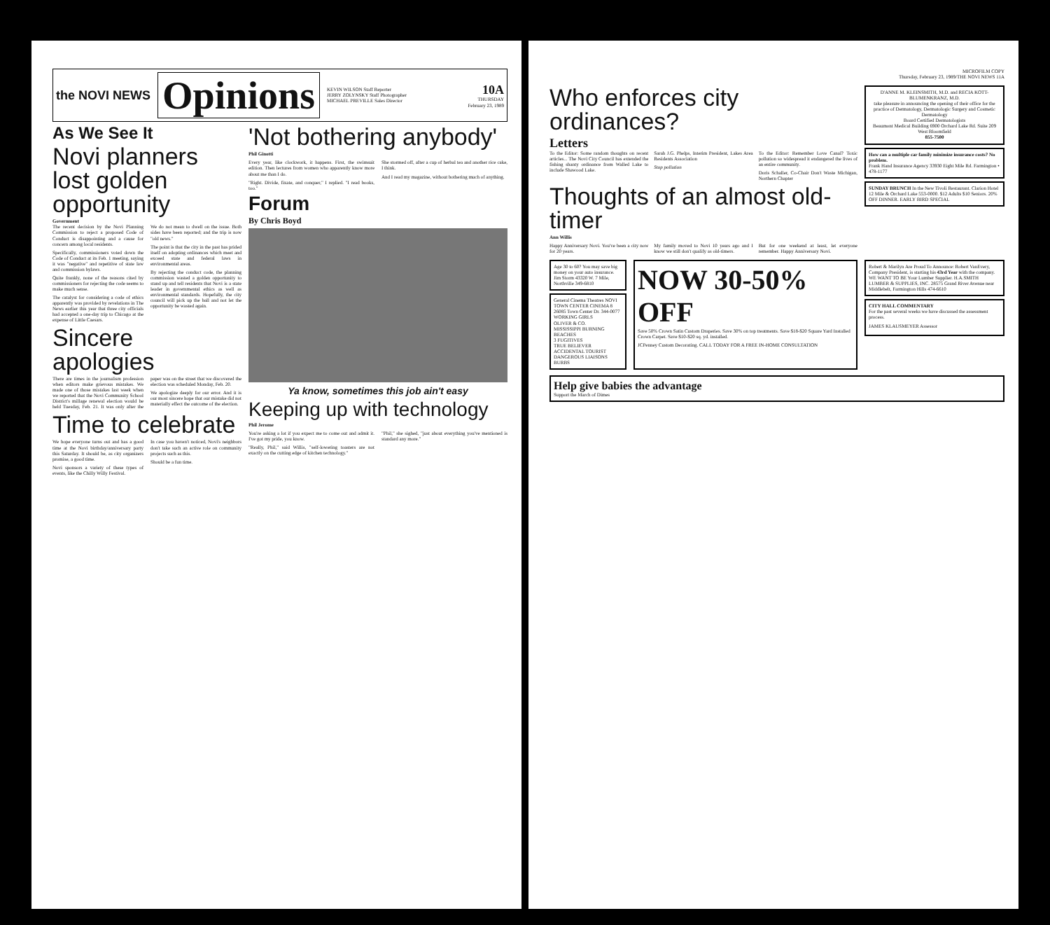the NOVI NEWS Opinions KEVIN WILSON Staff Reporter
JERRY ZOLYNSKY Staff Photographer
MICHAEL PREVILLE Sales Director 10A
THURSDAY
February 23, 1989
As We See It
Novi planners lost golden opportunity
Government
The recent decision by the Novi Planning Commission to reject a proposed Code of Conduct is disappointing and a cause for concern among local residents.
Specifically, commissioners voted down the Code of Conduct at its Feb. 1 meeting, saying it was "negative" and repetitive of state law and commission bylaws.
Quite frankly, none of the reasons cited by commissioners for rejecting the code seems to make much sense.
The catalyst for considering a code of ethics apparently was provided by revelations in The News earlier this year that three city officials had accepted a one-day trip to Chicago at the expense of Little Caesars.
We do not mean to dwell on the issue. Both sides have been reported; and the trip is now "old news."
The point is that the city in the past has prided itself on adopting ordinances which meet and exceed state and federal laws in environmental areas.
By rejecting the conduct code, the planning commission wasted a golden opportunity to stand up and tell residents that Novi is a state leader in governmental ethics as well as environmental standards. Hopefully, the city council will pick up the ball and not let the opportunity be wasted again.
Sincere apologies
There are times in the journalism profession when editors make grievous mistakes. We made one of those mistakes last week when we reported that the Novi Community School District's millage renewal election would be held Tuesday, Feb. 21. It was only after the paper was on the street that we discovered the election was scheduled Monday, Feb. 20.
We apologize deeply for our error. And it is our most sincere hope that our mistake did not materially effect the outcome of the election.
Time to celebrate
We hope everyone turns out and has a good time at the Novi birthday/anniversary party this Saturday. It should be, as city organizers promise, a good time.
Novi sponsors a variety of these types of events, like the Chilly Willy Festival.
In case you haven't noticed, Novi's neighbors don't take such an active role on community projects such as this.
Should be a fun time.
'Not bothering anybody'
Phil Ginotti
Every year, like clockwork, it happens. First, the swimsuit edition. Then lectures from women who apparently know more about me than I do.
"Right. Divide, fixate, and conquer," I replied. "I read books, too."
She stormed off, after a cup of herbal tea and another rice cake, I think.
And I read my magazine, without bothering much of anything.
Forum
By Chris Boyd
Ya know, sometimes this job ain't easy
Keeping up with technology
Phil Jerome
You're asking a lot if you expect me to come out and admit it. I've got my pride, you know.
"Really, Phil," said Willis, "self-lowering toasters are not exactly on the cutting edge of kitchen technology."
"Phil," she sighed, "just about everything you've mentioned is standard any more."
MICROFILM COPY
Thursday, February 23, 1989/THE NOVI NEWS 11A
Who enforces city ordinances?
Letters
To the Editor: Some random thoughts on recent articles... The Novi City Council has extended the fishing shanty ordinance from Walled Lake to include Shawood Lake.
Sarah J.G. Phelps, Interim President, Lakes Area Residents Association
Stop pollution
To the Editor: Remember Love Canal? Toxic pollution so widespread it endangered the lives of an entire community.
Doris Schaller, Co-Chair Don't Waste Michigan, Northern Chapter
Thoughts of an almost old-timer
Ann Willis
Happy Anniversary Novi. You've been a city now for 20 years.
My family moved to Novi 10 years ago and I know we still don't qualify as old-timers.
But for one weekend at least, let everyone remember. Happy Anniversary Novi.
D'ANNE M. KLEINSMITH, M.D. and RECIA KOTT-BLUMENKRANZ, M.D.
take pleasure in announcing the opening of their office for the practice of Dermatology, Dermatologic Surgery and Cosmetic Dermatology
Board Certified Dermatologists
Beaumont Medical Building 6900 Orchard Lake Rd. Suite 209
West Bloomfield
855-7500
How can a multiple car family minimize insurance costs? No problem.
Frank Hand Insurance Agency 33930 Eight Mile Rd. Farmington • 478-1177
SUNDAY BRUNCH In the New Tivoli Restaurant. Clarion Hotel 12 Mile & Orchard Lake 553-0000. $12 Adults $10 Seniors. 20% OFF DINNER. EARLY BIRD SPECIAL
Age 30 to 60? You may save big money on your auto insurance. Jim Storm 43320 W. 7 Mile, Northville 349-6810
General Cinema Theatres NOVI TOWN CENTER CINEMA 8 26085 Town Center Dr. 344-0077
WORKING GIRLS
OLIVER & CO.
MISSISSIPPI BURNING
BEACHES
3 FUGITIVES
TRUE BELIEVER
ACCIDENTAL TOURIST
DANGEROUS LIAISONS
BURBS
NOW 30-50% OFF
Save 50% Crown Satin Custom Draperies. Save 30% on top treatments. Save $18-$20 Square Yard Installed Crown Carpet. Save $10-$20 sq. yd. installed.
JCPenney Custom Decorating. CALL TODAY FOR A FREE IN-HOME CONSULTATION
Robert & Marilyn Are Proud To Announce: Robert VanEvery, Company President, is starting his 43rd Year with the company. WE WANT TO BE Your Lumber Supplier. H.A.SMITH LUMBER & SUPPLIES, INC. 28575 Grand River Avenue near Middlebelt, Farmington Hills 474-6610
CITY HALL COMMENTARY
For the past several weeks we have discussed the assessment process.
JAMES KLAUSMEYER Assessor
Help give babies the advantage
Support the March of Dimes